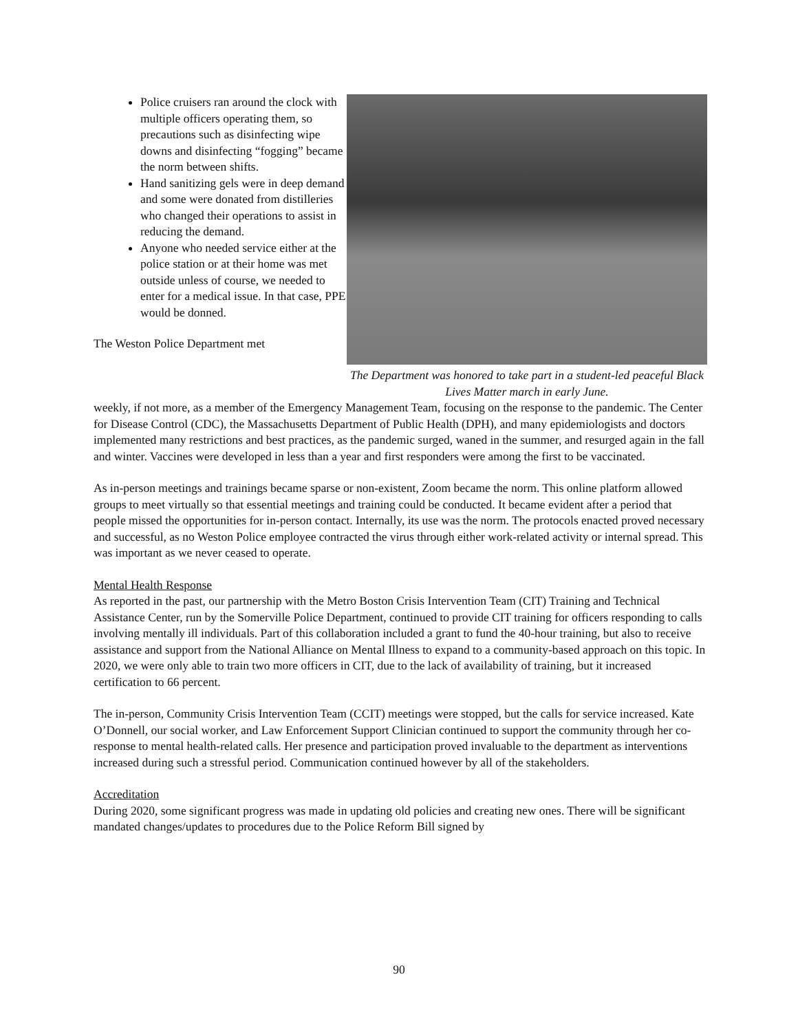Police cruisers ran around the clock with multiple officers operating them, so precautions such as disinfecting wipe downs and disinfecting “fogging” became the norm between shifts.
Hand sanitizing gels were in deep demand and some were donated from distilleries who changed their operations to assist in reducing the demand.
Anyone who needed service either at the police station or at their home was met outside unless of course, we needed to enter for a medical issue. In that case, PPE would be donned.
The Weston Police Department met
The Department was honored to take part in a student-led peaceful Black Lives Matter march in early June.
weekly, if not more, as a member of the Emergency Management Team, focusing on the response to the pandemic. The Center for Disease Control (CDC), the Massachusetts Department of Public Health (DPH), and many epidemiologists and doctors implemented many restrictions and best practices, as the pandemic surged, waned in the summer, and resurged again in the fall and winter. Vaccines were developed in less than a year and first responders were among the first to be vaccinated.
As in-person meetings and trainings became sparse or non-existent, Zoom became the norm. This online platform allowed groups to meet virtually so that essential meetings and training could be conducted. It became evident after a period that people missed the opportunities for in-person contact. Internally, its use was the norm. The protocols enacted proved necessary and successful, as no Weston Police employee contracted the virus through either work-related activity or internal spread. This was important as we never ceased to operate.
Mental Health Response
As reported in the past, our partnership with the Metro Boston Crisis Intervention Team (CIT) Training and Technical Assistance Center, run by the Somerville Police Department, continued to provide CIT training for officers responding to calls involving mentally ill individuals. Part of this collaboration included a grant to fund the 40-hour training, but also to receive assistance and support from the National Alliance on Mental Illness to expand to a community-based approach on this topic. In 2020, we were only able to train two more officers in CIT, due to the lack of availability of training, but it increased certification to 66 percent.
The in-person, Community Crisis Intervention Team (CCIT) meetings were stopped, but the calls for service increased. Kate O’Donnell, our social worker, and Law Enforcement Support Clinician continued to support the community through her co-response to mental health-related calls. Her presence and participation proved invaluable to the department as interventions increased during such a stressful period. Communication continued however by all of the stakeholders.
Accreditation
During 2020, some significant progress was made in updating old policies and creating new ones. There will be significant mandated changes/updates to procedures due to the Police Reform Bill signed by
90